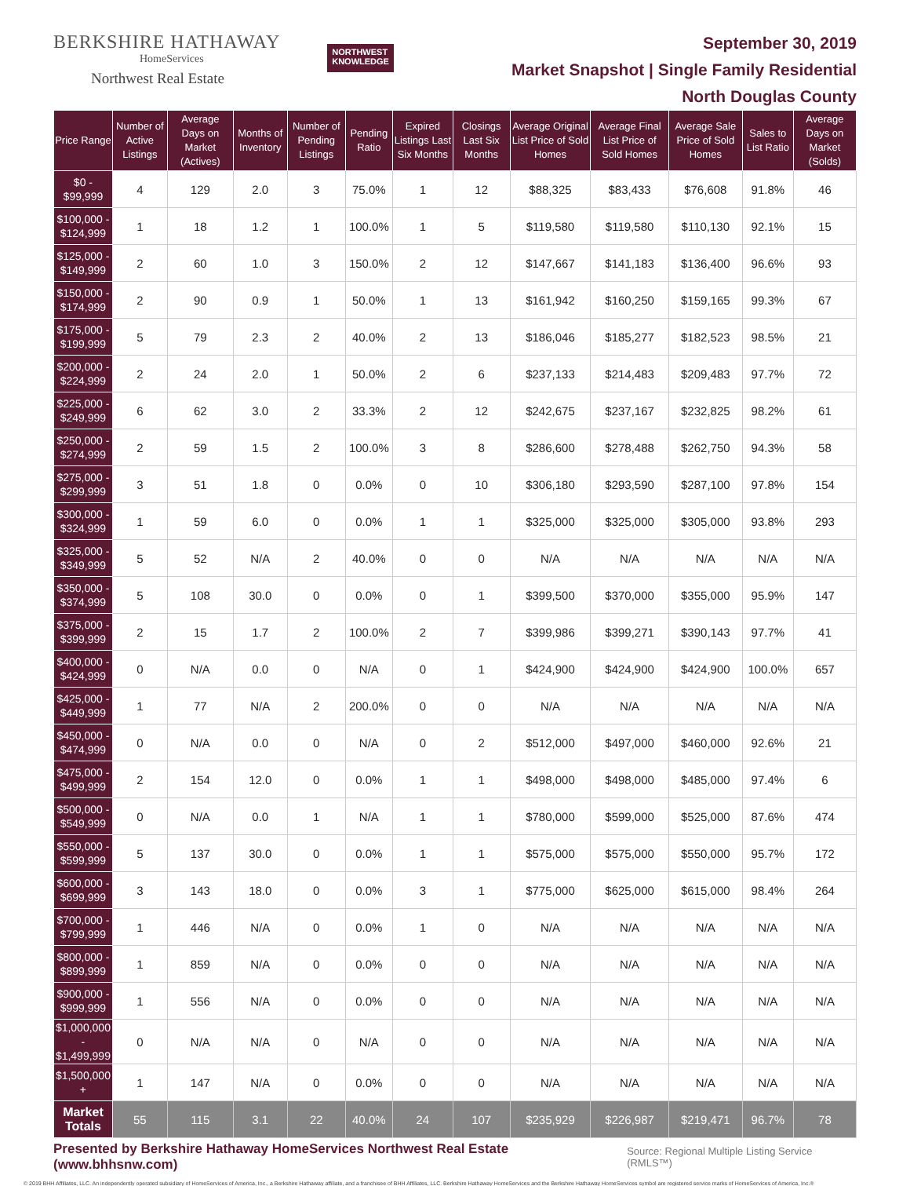BERKSHIRE HATHAWAY
HomeServices
Northwest Real Estate
NORTHWEST
KNOWLEDGE
September 30, 2019
Market Snapshot | Single Family Residential
North Douglas County
| Price Range | Number of Active Listings | Average Days on Market (Actives) | Months of Inventory | Number of Pending Listings | Pending Ratio | Expired Listings Last Six Months | Closings Last Six Months | Average Original List Price of Sold Homes | Average Final List Price of Sold Homes | Average Sale Price of Sold Homes | Sales to List Ratio | Average Days on Market (Solds) |
| --- | --- | --- | --- | --- | --- | --- | --- | --- | --- | --- | --- | --- |
| $0 - $99,999 | 4 | 129 | 2.0 | 3 | 75.0% | 1 | 12 | $88,325 | $83,433 | $76,608 | 91.8% | 46 |
| $100,000 - $124,999 | 1 | 18 | 1.2 | 1 | 100.0% | 1 | 5 | $119,580 | $119,580 | $110,130 | 92.1% | 15 |
| $125,000 - $149,999 | 2 | 60 | 1.0 | 3 | 150.0% | 2 | 12 | $147,667 | $141,183 | $136,400 | 96.6% | 93 |
| $150,000 - $174,999 | 2 | 90 | 0.9 | 1 | 50.0% | 1 | 13 | $161,942 | $160,250 | $159,165 | 99.3% | 67 |
| $175,000 - $199,999 | 5 | 79 | 2.3 | 2 | 40.0% | 2 | 13 | $186,046 | $185,277 | $182,523 | 98.5% | 21 |
| $200,000 - $224,999 | 2 | 24 | 2.0 | 1 | 50.0% | 2 | 6 | $237,133 | $214,483 | $209,483 | 97.7% | 72 |
| $225,000 - $249,999 | 6 | 62 | 3.0 | 2 | 33.3% | 2 | 12 | $242,675 | $237,167 | $232,825 | 98.2% | 61 |
| $250,000 - $274,999 | 2 | 59 | 1.5 | 2 | 100.0% | 3 | 8 | $286,600 | $278,488 | $262,750 | 94.3% | 58 |
| $275,000 - $299,999 | 3 | 51 | 1.8 | 0 | 0.0% | 0 | 10 | $306,180 | $293,590 | $287,100 | 97.8% | 154 |
| $300,000 - $324,999 | 1 | 59 | 6.0 | 0 | 0.0% | 1 | 1 | $325,000 | $325,000 | $305,000 | 93.8% | 293 |
| $325,000 - $349,999 | 5 | 52 | N/A | 2 | 40.0% | 0 | 0 | N/A | N/A | N/A | N/A | N/A |
| $350,000 - $374,999 | 5 | 108 | 30.0 | 0 | 0.0% | 0 | 1 | $399,500 | $370,000 | $355,000 | 95.9% | 147 |
| $375,000 - $399,999 | 2 | 15 | 1.7 | 2 | 100.0% | 2 | 7 | $399,986 | $399,271 | $390,143 | 97.7% | 41 |
| $400,000 - $424,999 | 0 | N/A | 0.0 | 0 | N/A | 0 | 1 | $424,900 | $424,900 | $424,900 | 100.0% | 657 |
| $425,000 - $449,999 | 1 | 77 | N/A | 2 | 200.0% | 0 | 0 | N/A | N/A | N/A | N/A | N/A |
| $450,000 - $474,999 | 0 | N/A | 0.0 | 0 | N/A | 0 | 2 | $512,000 | $497,000 | $460,000 | 92.6% | 21 |
| $475,000 - $499,999 | 2 | 154 | 12.0 | 0 | 0.0% | 1 | 1 | $498,000 | $498,000 | $485,000 | 97.4% | 6 |
| $500,000 - $549,999 | 0 | N/A | 0.0 | 1 | N/A | 1 | 1 | $780,000 | $599,000 | $525,000 | 87.6% | 474 |
| $550,000 - $599,999 | 5 | 137 | 30.0 | 0 | 0.0% | 1 | 1 | $575,000 | $575,000 | $550,000 | 95.7% | 172 |
| $600,000 - $699,999 | 3 | 143 | 18.0 | 0 | 0.0% | 3 | 1 | $775,000 | $625,000 | $615,000 | 98.4% | 264 |
| $700,000 - $799,999 | 1 | 446 | N/A | 0 | 0.0% | 1 | 0 | N/A | N/A | N/A | N/A | N/A |
| $800,000 - $899,999 | 1 | 859 | N/A | 0 | 0.0% | 0 | 0 | N/A | N/A | N/A | N/A | N/A |
| $900,000 - $999,999 | 1 | 556 | N/A | 0 | 0.0% | 0 | 0 | N/A | N/A | N/A | N/A | N/A |
| $1,000,000 - $1,499,999 | 0 | N/A | N/A | 0 | N/A | 0 | 0 | N/A | N/A | N/A | N/A | N/A |
| $1,500,000 + | 1 | 147 | N/A | 0 | 0.0% | 0 | 0 | N/A | N/A | N/A | N/A | N/A |
| Market Totals | 55 | 115 | 3.1 | 22 | 40.0% | 24 | 107 | $235,929 | $226,987 | $219,471 | 96.7% | 78 |
Presented by Berkshire Hathaway HomeServices Northwest Real Estate (www.bhhsnw.com) Source: Regional Multiple Listing Service (RMLS™)
© 2019 BHH Affiliates, LLC. An independently operated subsidiary of HomeServices of America, Inc., a Berkshire Hathaway affiliate, and a franchisee of BHH Affiliates, LLC. Berkshire Hathaway HomeServices and the Berkshire Hathaway HomeServices symbol are registered service marks of HomeServices of America, Inc.®